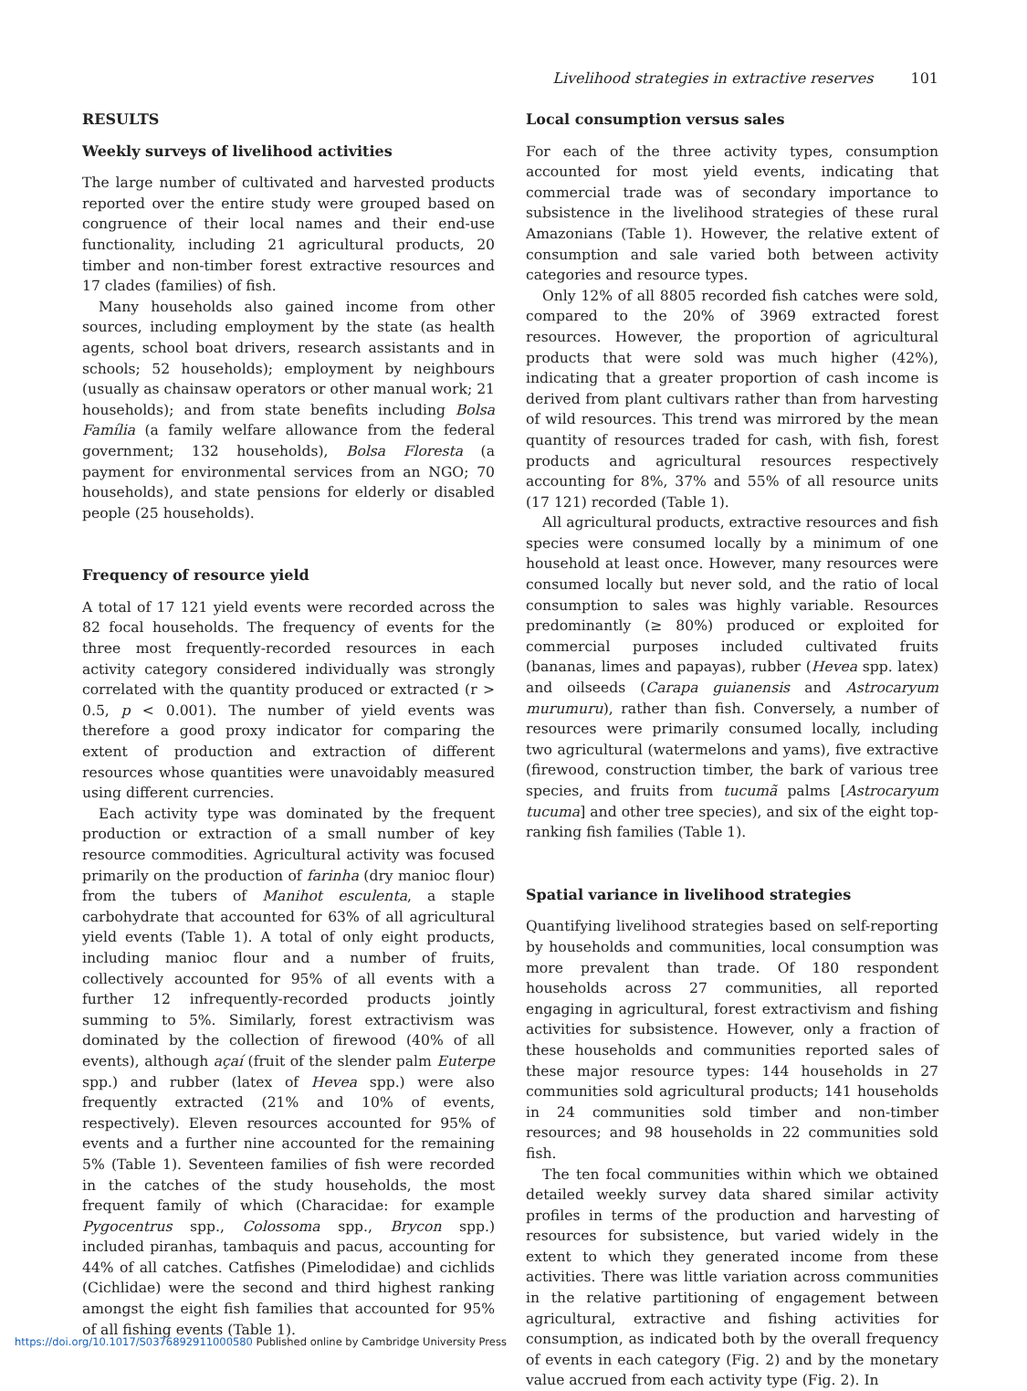Livelihood strategies in extractive reserves 101
RESULTS
Weekly surveys of livelihood activities
The large number of cultivated and harvested products reported over the entire study were grouped based on congruence of their local names and their end-use functionality, including 21 agricultural products, 20 timber and non-timber forest extractive resources and 17 clades (families) of fish.
Many households also gained income from other sources, including employment by the state (as health agents, school boat drivers, research assistants and in schools; 52 households); employment by neighbours (usually as chainsaw operators or other manual work; 21 households); and from state benefits including Bolsa Família (a family welfare allowance from the federal government; 132 households), Bolsa Floresta (a payment for environmental services from an NGO; 70 households), and state pensions for elderly or disabled people (25 households).
Frequency of resource yield
A total of 17 121 yield events were recorded across the 82 focal households. The frequency of events for the three most frequently-recorded resources in each activity category considered individually was strongly correlated with the quantity produced or extracted (r > 0.5, p < 0.001). The number of yield events was therefore a good proxy indicator for comparing the extent of production and extraction of different resources whose quantities were unavoidably measured using different currencies.
Each activity type was dominated by the frequent production or extraction of a small number of key resource commodities. Agricultural activity was focused primarily on the production of farinha (dry manioc flour) from the tubers of Manihot esculenta, a staple carbohydrate that accounted for 63% of all agricultural yield events (Table 1). A total of only eight products, including manioc flour and a number of fruits, collectively accounted for 95% of all events with a further 12 infrequently-recorded products jointly summing to 5%. Similarly, forest extractivism was dominated by the collection of firewood (40% of all events), although açaí (fruit of the slender palm Euterpe spp.) and rubber (latex of Hevea spp.) were also frequently extracted (21% and 10% of events, respectively). Eleven resources accounted for 95% of events and a further nine accounted for the remaining 5% (Table 1). Seventeen families of fish were recorded in the catches of the study households, the most frequent family of which (Characidae: for example Pygocentrus spp., Colossoma spp., Brycon spp.) included piranhas, tambaquis and pacus, accounting for 44% of all catches. Catfishes (Pimelodidae) and cichlids (Cichlidae) were the second and third highest ranking amongst the eight fish families that accounted for 95% of all fishing events (Table 1).
Local consumption versus sales
For each of the three activity types, consumption accounted for most yield events, indicating that commercial trade was of secondary importance to subsistence in the livelihood strategies of these rural Amazonians (Table 1). However, the relative extent of consumption and sale varied both between activity categories and resource types.
Only 12% of all 8805 recorded fish catches were sold, compared to the 20% of 3969 extracted forest resources. However, the proportion of agricultural products that were sold was much higher (42%), indicating that a greater proportion of cash income is derived from plant cultivars rather than from harvesting of wild resources. This trend was mirrored by the mean quantity of resources traded for cash, with fish, forest products and agricultural resources respectively accounting for 8%, 37% and 55% of all resource units (17 121) recorded (Table 1).
All agricultural products, extractive resources and fish species were consumed locally by a minimum of one household at least once. However, many resources were consumed locally but never sold, and the ratio of local consumption to sales was highly variable. Resources predominantly (≥ 80%) produced or exploited for commercial purposes included cultivated fruits (bananas, limes and papayas), rubber (Hevea spp. latex) and oilseeds (Carapa guianensis and Astrocaryum murumuru), rather than fish. Conversely, a number of resources were primarily consumed locally, including two agricultural (watermelons and yams), five extractive (firewood, construction timber, the bark of various tree species, and fruits from tucumã palms [Astrocaryum tucuma] and other tree species), and six of the eight top-ranking fish families (Table 1).
Spatial variance in livelihood strategies
Quantifying livelihood strategies based on self-reporting by households and communities, local consumption was more prevalent than trade. Of 180 respondent households across 27 communities, all reported engaging in agricultural, forest extractivism and fishing activities for subsistence. However, only a fraction of these households and communities reported sales of these major resource types: 144 households in 27 communities sold agricultural products; 141 households in 24 communities sold timber and non-timber resources; and 98 households in 22 communities sold fish.
The ten focal communities within which we obtained detailed weekly survey data shared similar activity profiles in terms of the production and harvesting of resources for subsistence, but varied widely in the extent to which they generated income from these activities. There was little variation across communities in the relative partitioning of engagement between agricultural, extractive and fishing activities for consumption, as indicated both by the overall frequency of events in each category (Fig. 2) and by the monetary value accrued from each activity type (Fig. 2). In
https://doi.org/10.1017/S0376892911000580 Published online by Cambridge University Press